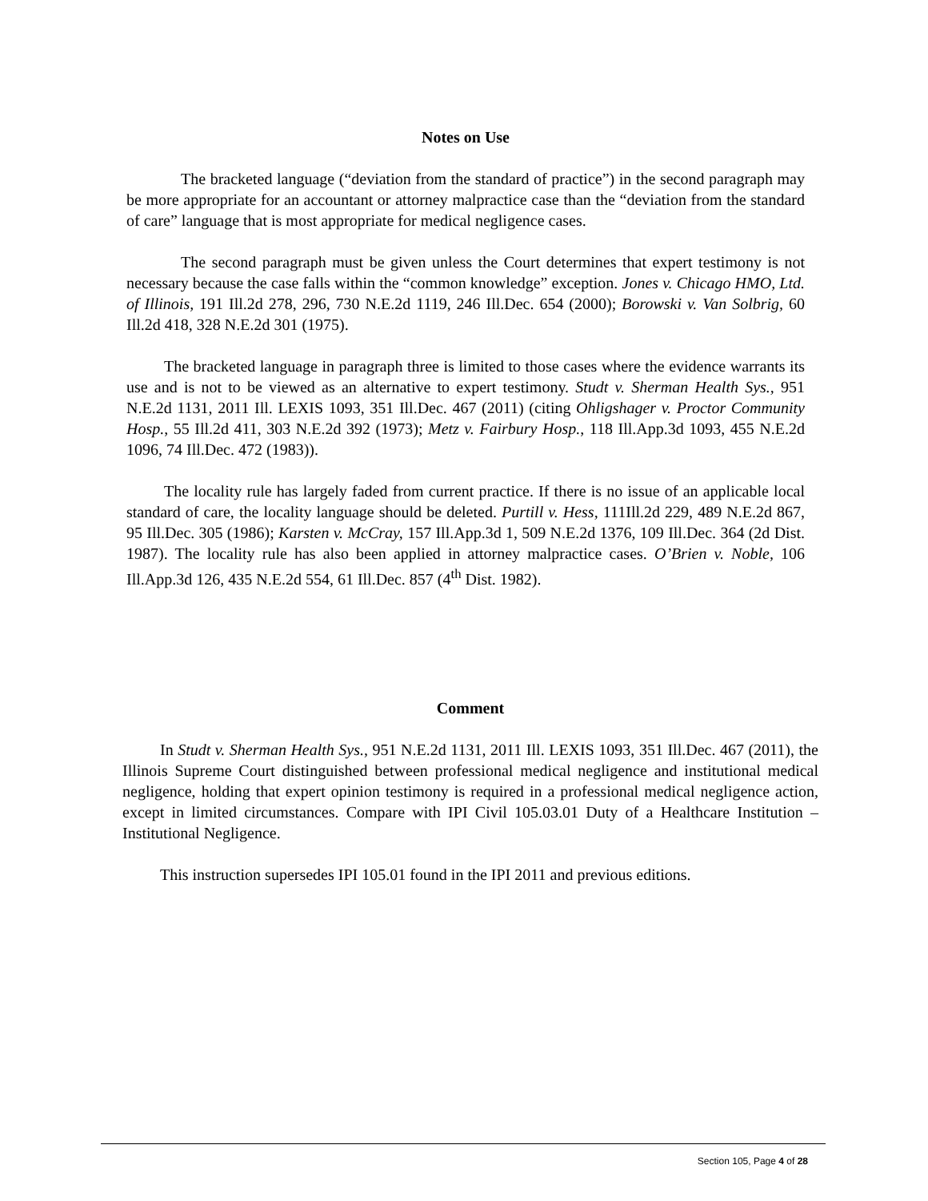Notes on Use
The bracketed language (“deviation from the standard of practice”) in the second paragraph may be more appropriate for an accountant or attorney malpractice case than the “deviation from the standard of care” language that is most appropriate for medical negligence cases.
The second paragraph must be given unless the Court determines that expert testimony is not necessary because the case falls within the “common knowledge” exception. Jones v. Chicago HMO, Ltd. of Illinois, 191 Ill.2d 278, 296, 730 N.E.2d 1119, 246 Ill.Dec. 654 (2000); Borowski v. Van Solbrig, 60 Ill.2d 418, 328 N.E.2d 301 (1975).
The bracketed language in paragraph three is limited to those cases where the evidence warrants its use and is not to be viewed as an alternative to expert testimony. Studt v. Sherman Health Sys., 951 N.E.2d 1131, 2011 Ill. LEXIS 1093, 351 Ill.Dec. 467 (2011) (citing Ohligshager v. Proctor Community Hosp., 55 Ill.2d 411, 303 N.E.2d 392 (1973); Metz v. Fairbury Hosp., 118 Ill.App.3d 1093, 455 N.E.2d 1096, 74 Ill.Dec. 472 (1983)).
The locality rule has largely faded from current practice. If there is no issue of an applicable local standard of care, the locality language should be deleted. Purtill v. Hess, 111Ill.2d 229, 489 N.E.2d 867, 95 Ill.Dec. 305 (1986); Karsten v. McCray, 157 Ill.App.3d 1, 509 N.E.2d 1376, 109 Ill.Dec. 364 (2d Dist. 1987). The locality rule has also been applied in attorney malpractice cases. O’Brien v. Noble, 106 Ill.App.3d 126, 435 N.E.2d 554, 61 Ill.Dec. 857 (4<sup>th</sup> Dist. 1982).
Comment
In Studt v. Sherman Health Sys., 951 N.E.2d 1131, 2011 Ill. LEXIS 1093, 351 Ill.Dec. 467 (2011), the Illinois Supreme Court distinguished between professional medical negligence and institutional medical negligence, holding that expert opinion testimony is required in a professional medical negligence action, except in limited circumstances. Compare with IPI Civil 105.03.01 Duty of a Healthcare Institution – Institutional Negligence.
This instruction supersedes IPI 105.01 found in the IPI 2011 and previous editions.
Section 105, Page 4 of 28